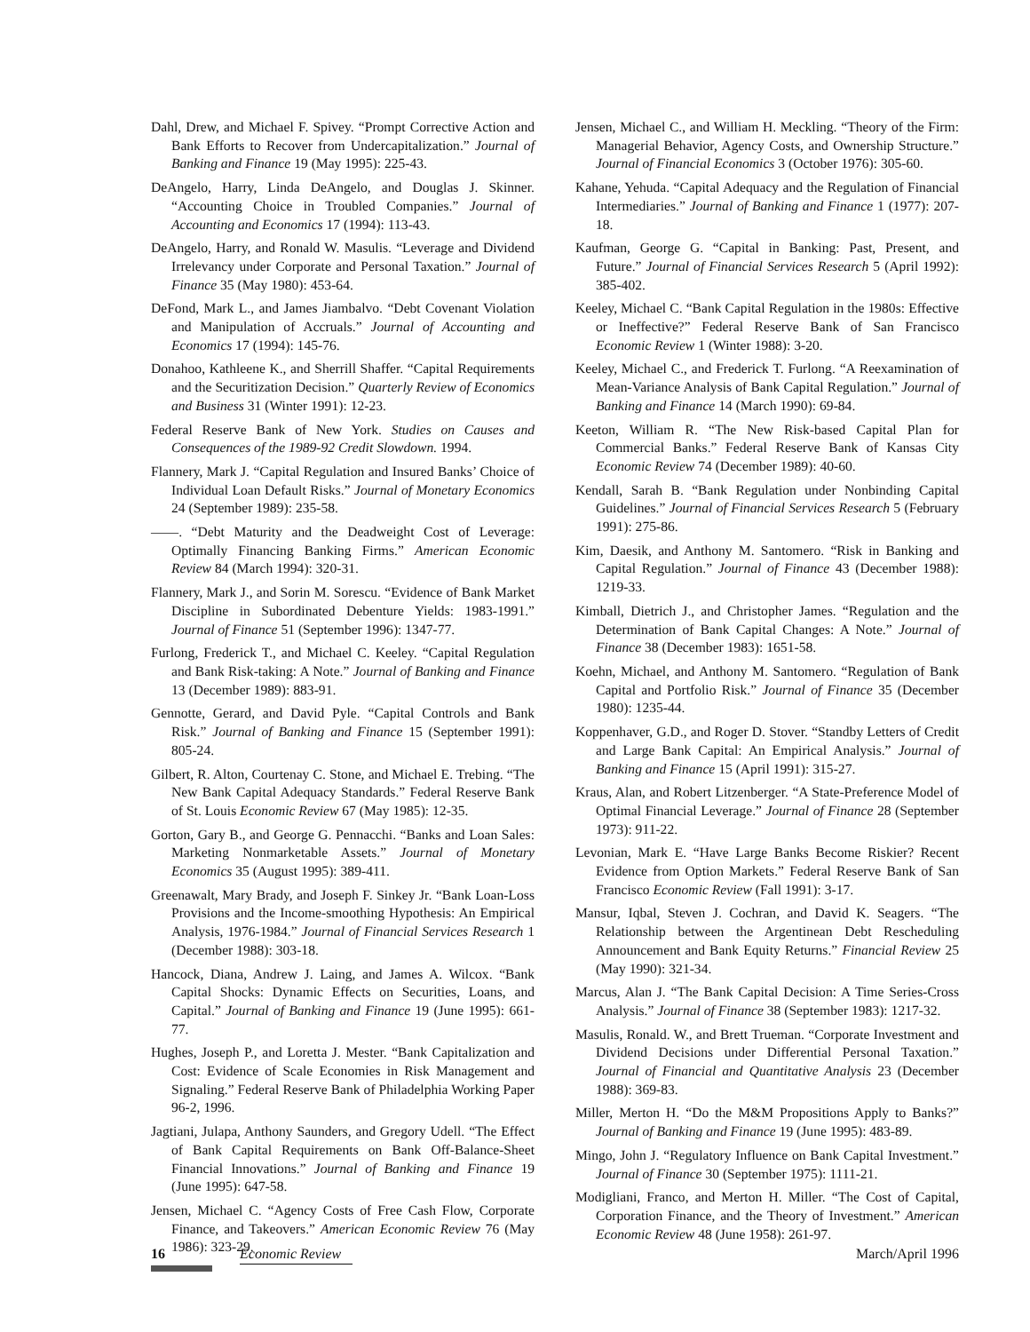Dahl, Drew, and Michael F. Spivey. “Prompt Corrective Action and Bank Efforts to Recover from Undercapitalization.” Journal of Banking and Finance 19 (May 1995): 225-43.
DeAngelo, Harry, Linda DeAngelo, and Douglas J. Skinner. “Accounting Choice in Troubled Companies.” Journal of Accounting and Economics 17 (1994): 113-43.
DeAngelo, Harry, and Ronald W. Masulis. “Leverage and Dividend Irrelevancy under Corporate and Personal Taxation.” Journal of Finance 35 (May 1980): 453-64.
DeFond, Mark L., and James Jiambalvo. “Debt Covenant Violation and Manipulation of Accruals.” Journal of Accounting and Economics 17 (1994): 145-76.
Donahoo, Kathleene K., and Sherrill Shaffer. “Capital Requirements and the Securitization Decision.” Quarterly Review of Economics and Business 31 (Winter 1991): 12-23.
Federal Reserve Bank of New York. Studies on Causes and Consequences of the 1989-92 Credit Slowdown. 1994.
Flannery, Mark J. “Capital Regulation and Insured Banks’ Choice of Individual Loan Default Risks.” Journal of Monetary Economics 24 (September 1989): 235-58.
——. “Debt Maturity and the Deadweight Cost of Leverage: Optimally Financing Banking Firms.” American Economic Review 84 (March 1994): 320-31.
Flannery, Mark J., and Sorin M. Sorescu. “Evidence of Bank Market Discipline in Subordinated Debenture Yields: 1983-1991.” Journal of Finance 51 (September 1996): 1347-77.
Furlong, Frederick T., and Michael C. Keeley. “Capital Regulation and Bank Risk-taking: A Note.” Journal of Banking and Finance 13 (December 1989): 883-91.
Gennotte, Gerard, and David Pyle. “Capital Controls and Bank Risk.” Journal of Banking and Finance 15 (September 1991): 805-24.
Gilbert, R. Alton, Courtenay C. Stone, and Michael E. Trebing. “The New Bank Capital Adequacy Standards.” Federal Reserve Bank of St. Louis Economic Review 67 (May 1985): 12-35.
Gorton, Gary B., and George G. Pennacchi. “Banks and Loan Sales: Marketing Nonmarketable Assets.” Journal of Monetary Economics 35 (August 1995): 389-411.
Greenawalt, Mary Brady, and Joseph F. Sinkey Jr. “Bank Loan-Loss Provisions and the Income-smoothing Hypothesis: An Empirical Analysis, 1976-1984.” Journal of Financial Services Research 1 (December 1988): 303-18.
Hancock, Diana, Andrew J. Laing, and James A. Wilcox. “Bank Capital Shocks: Dynamic Effects on Securities, Loans, and Capital.” Journal of Banking and Finance 19 (June 1995): 661-77.
Hughes, Joseph P., and Loretta J. Mester. “Bank Capitalization and Cost: Evidence of Scale Economies in Risk Management and Signaling.” Federal Reserve Bank of Philadelphia Working Paper 96-2, 1996.
Jagtiani, Julapa, Anthony Saunders, and Gregory Udell. “The Effect of Bank Capital Requirements on Bank Off-Balance-Sheet Financial Innovations.” Journal of Banking and Finance 19 (June 1995): 647-58.
Jensen, Michael C. “Agency Costs of Free Cash Flow, Corporate Finance, and Takeovers.” American Economic Review 76 (May 1986): 323-29.
Jensen, Michael C., and William H. Meckling. “Theory of the Firm: Managerial Behavior, Agency Costs, and Ownership Structure.” Journal of Financial Economics 3 (October 1976): 305-60.
Kahane, Yehuda. “Capital Adequacy and the Regulation of Financial Intermediaries.” Journal of Banking and Finance 1 (1977): 207-18.
Kaufman, George G. “Capital in Banking: Past, Present, and Future.” Journal of Financial Services Research 5 (April 1992): 385-402.
Keeley, Michael C. “Bank Capital Regulation in the 1980s: Effective or Ineffective?” Federal Reserve Bank of San Francisco Economic Review 1 (Winter 1988): 3-20.
Keeley, Michael C., and Frederick T. Furlong. “A Reexamination of Mean-Variance Analysis of Bank Capital Regulation.” Journal of Banking and Finance 14 (March 1990): 69-84.
Keeton, William R. “The New Risk-based Capital Plan for Commercial Banks.” Federal Reserve Bank of Kansas City Economic Review 74 (December 1989): 40-60.
Kendall, Sarah B. “Bank Regulation under Nonbinding Capital Guidelines.” Journal of Financial Services Research 5 (February 1991): 275-86.
Kim, Daesik, and Anthony M. Santomero. “Risk in Banking and Capital Regulation.” Journal of Finance 43 (December 1988): 1219-33.
Kimball, Dietrich J., and Christopher James. “Regulation and the Determination of Bank Capital Changes: A Note.” Journal of Finance 38 (December 1983): 1651-58.
Koehn, Michael, and Anthony M. Santomero. “Regulation of Bank Capital and Portfolio Risk.” Journal of Finance 35 (December 1980): 1235-44.
Koppenhaver, G.D., and Roger D. Stover. “Standby Letters of Credit and Large Bank Capital: An Empirical Analysis.” Journal of Banking and Finance 15 (April 1991): 315-27.
Kraus, Alan, and Robert Litzenberger. “A State-Preference Model of Optimal Financial Leverage.” Journal of Finance 28 (September 1973): 911-22.
Levonian, Mark E. “Have Large Banks Become Riskier? Recent Evidence from Option Markets.” Federal Reserve Bank of San Francisco Economic Review (Fall 1991): 3-17.
Mansur, Iqbal, Steven J. Cochran, and David K. Seagers. “The Relationship between the Argentinean Debt Rescheduling Announcement and Bank Equity Returns.” Financial Review 25 (May 1990): 321-34.
Marcus, Alan J. “The Bank Capital Decision: A Time Series-Cross Analysis.” Journal of Finance 38 (September 1983): 1217-32.
Masulis, Ronald. W., and Brett Trueman. “Corporate Investment and Dividend Decisions under Differential Personal Taxation.” Journal of Financial and Quantitative Analysis 23 (December 1988): 369-83.
Miller, Merton H. “Do the M&M Propositions Apply to Banks?” Journal of Banking and Finance 19 (June 1995): 483-89.
Mingo, John J. “Regulatory Influence on Bank Capital Investment.” Journal of Finance 30 (September 1975): 1111-21.
Modigliani, Franco, and Merton H. Miller. “The Cost of Capital, Corporation Finance, and the Theory of Investment.” American Economic Review 48 (June 1958): 261-97.
16 Economic Review March/April 1996